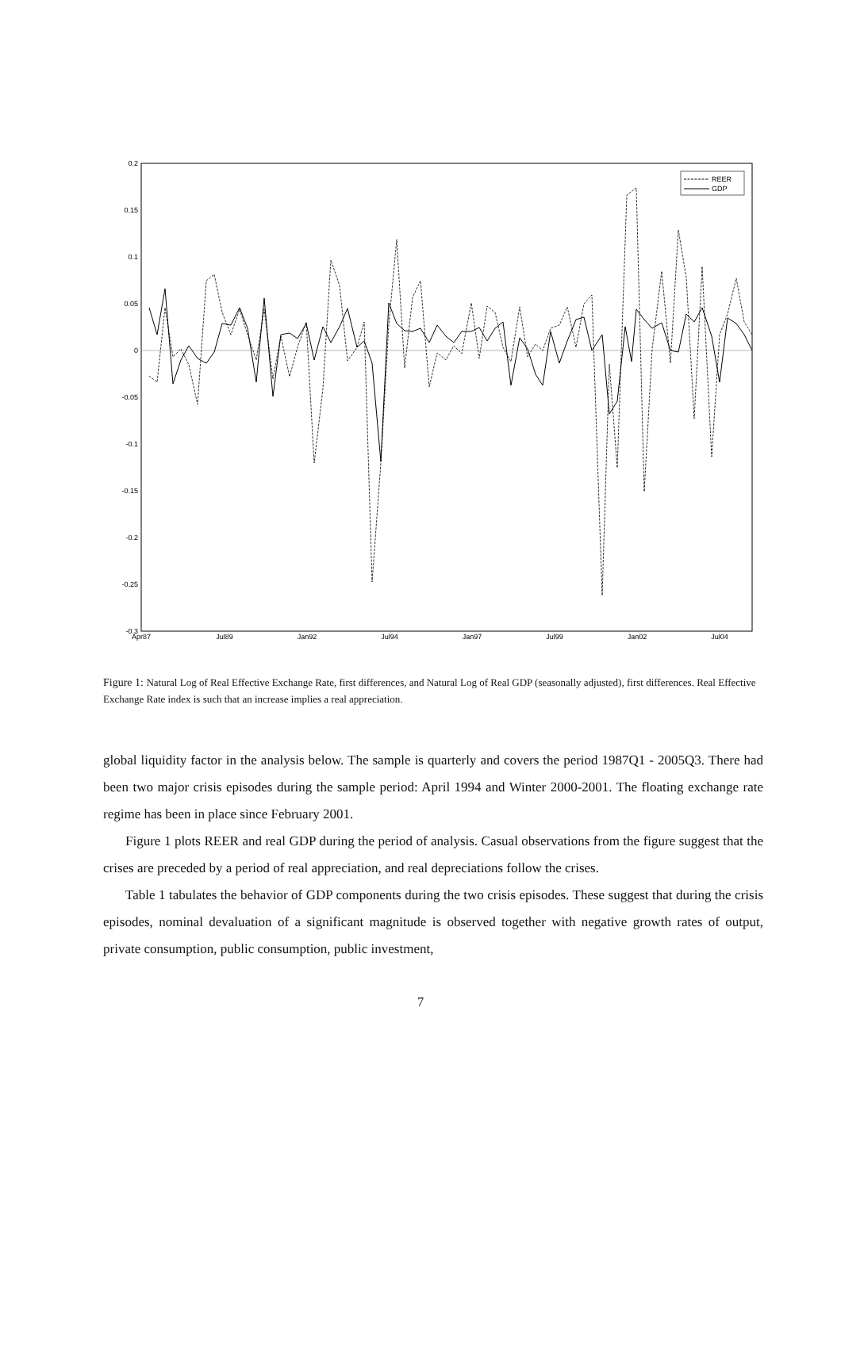0.2
0.15
0.1
0.05
0
-0.05
-0.1
-0.15
-0.2
-0.25
-0.3
Apr87
Jul89
Jan92
Jul94
Jan97
Jul99
Jan02
Jul04
REER
GDP
Figure 1: Natural Log of Real Effective Exchange Rate, first differences, and Natural Log of Real GDP (seasonally adjusted), first differences. Real Effective Exchange Rate index is such that an increase implies a real appreciation.
global liquidity factor in the analysis below. The sample is quarterly and covers the period 1987Q1 - 2005Q3. There had been two major crisis episodes during the sample period: April 1994 and Winter 2000-2001. The floating exchange rate regime has been in place since February 2001.
Figure 1 plots REER and real GDP during the period of analysis. Casual observations from the figure suggest that the crises are preceded by a period of real appreciation, and real depreciations follow the crises.
Table 1 tabulates the behavior of GDP components during the two crisis episodes. These suggest that during the crisis episodes, nominal devaluation of a significant magnitude is observed together with negative growth rates of output, private consumption, public consumption, public investment,
7